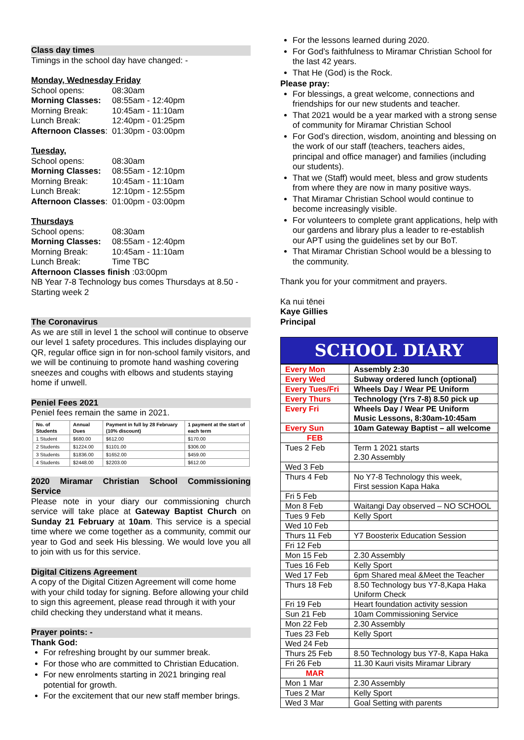Class day times
Timings in the school day have changed: -
Monday, Wednesday Friday
| School opens: | 08:30am |
| Morning Classes: | 08:55am - 12:40pm |
| Morning Break: | 10:45am - 11:10am |
| Lunch Break: | 12:40pm - 01:25pm |
| Afternoon Classes : | 01:30pm - 03:00pm |
Tuesday,
| School opens: | 08:30am |
| Morning Classes: | 08:55am - 12:10pm |
| Morning Break: | 10:45am - 11:10am |
| Lunch Break: | 12:10pm - 12:55pm |
| Afternoon Classes : | 01:00pm - 03:00pm |
Thursdays
| School opens: | 08:30am |
| Morning Classes: | 08:55am - 12:40pm |
| Morning Break: | 10:45am - 11:10am |
| Lunch Break: | Time TBC |
Afternoon Classes finish :03:00pm
NB Year 7-8 Technology bus comes Thursdays at 8.50 - Starting week 2
The Coronavirus
As we are still in level 1 the school will continue to observe our level 1 safety procedures. This includes displaying our QR, regular office sign in for non-school family visitors, and we will be continuing to promote hand washing covering sneezes and coughs with elbows and students staying home if unwell.
Peniel Fees 2021
Peniel fees remain the same in 2021.
| No. of Students | Annual Dues | Payment in full by 28 February (10% discount) | 1 payment at the start of each term |
| --- | --- | --- | --- |
| 1 Student | $680.00 | $612.00 | $170.00 |
| 2 Students | $1224.00 | $1101.00 | $306.00 |
| 3 Students | $1836.00 | $1652.00 | $459.00 |
| 4 Students | $2448.00 | $2203.00 | $612.00 |
2020 Miramar Christian School Commissioning Service
Please note in your diary our commissioning church service will take place at Gateway Baptist Church on Sunday 21 February at 10am. This service is a special time where we come together as a community, commit our year to God and seek His blessing. We would love you all to join with us for this service.
Digital Citizens Agreement
A copy of the Digital Citizen Agreement will come home with your child today for signing. Before allowing your child to sign this agreement, please read through it with your child checking they understand what it means.
Prayer points: -
Thank God:
For refreshing brought by our summer break.
For those who are committed to Christian Education.
For new enrolments starting in 2021 bringing real potential for growth.
For the excitement that our new staff member brings.
For the lessons learned during 2020.
For God’s faithfulness to Miramar Christian School for the last 42 years.
That He (God) is the Rock.
Please pray:
For blessings, a great welcome, connections and friendships for our new students and teacher.
That 2021 would be a year marked with a strong sense of community for Miramar Christian School
For God’s direction, wisdom, anointing and blessing on the work of our staff (teachers, teachers aides, principal and office manager) and families (including our students).
That we (Staff) would meet, bless and grow students from where they are now in many positive ways.
That Miramar Christian School would continue to become increasingly visible.
For volunteers to complete grant applications, help with our gardens and library plus a leader to re-establish our APT using the guidelines set by our BoT.
That Miramar Christian School would be a blessing to the community.
Thank you for your commitment and prayers.
Ka nui tēnei
Kaye Gillies
Principal
SCHOOL DIARY
| Every Mon | Assembly 2:30 |
| Every Wed | Subway ordered lunch (optional) |
| Every Tues/Fri | Wheels Day / Wear PE Uniform |
| Every Thurs | Technology (Yrs 7-8) 8.50 pick up |
| Every Fri | Wheels Day / Wear PE Uniform Music Lessons, 8:30am-10:45am |
| Every Sun | 10am Gateway Baptist – all welcome |
| FEB | |
| Tues 2 Feb | Term 1 2021 starts 2.30 Assembly |
| Wed 3 Feb | |
| Thurs 4 Feb | No Y7-8 Technology this week, First session Kapa Haka |
| Fri 5 Feb | |
| Mon 8 Feb | Waitangi Day observed – NO SCHOOL |
| Tues 9 Feb | Kelly Sport |
| Wed 10 Feb | |
| Thurs 11 Feb | Y7 Boosterix Education Session |
| Fri 12 Feb | |
| Mon 15 Feb | 2.30 Assembly |
| Tues 16 Feb | Kelly Sport |
| Wed 17 Feb | 6pm Shared meal &Meet the Teacher |
| Thurs 18 Feb | 8.50 Technology bus Y7-8,Kapa Haka Uniform Check |
| Fri 19 Feb | Heart foundation activity session |
| Sun 21 Feb | 10am Commissioning Service |
| Mon 22 Feb | 2.30 Assembly |
| Tues 23 Feb | Kelly Sport |
| Wed 24 Feb | |
| Thurs 25 Feb | 8.50 Technology bus Y7-8, Kapa Haka |
| Fri 26 Feb | 11.30 Kauri visits Miramar Library |
| MAR | |
| Mon 1 Mar | 2.30 Assembly |
| Tues 2 Mar | Kelly Sport |
| Wed 3 Mar | Goal Setting with parents |